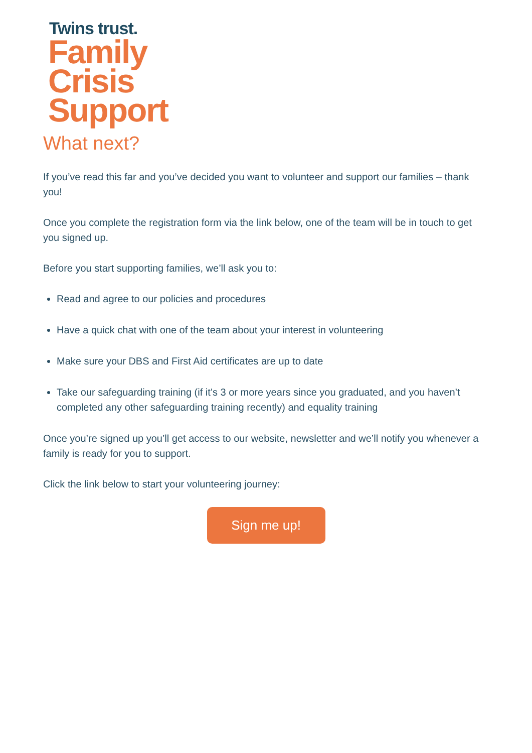Twins trust.
Family
Crisis
Support
What next?
If you’ve read this far and you’ve decided you want to volunteer and support our families – thank you!
Once you complete the registration form via the link below, one of the team will be in touch to get you signed up.
Before you start supporting families, we’ll ask you to:
Read and agree to our policies and procedures
Have a quick chat with one of the team about your interest in volunteering
Make sure your DBS and First Aid certificates are up to date
Take our safeguarding training (if it’s 3 or more years since you graduated, and you haven’t completed any other safeguarding training recently) and equality training
Once you’re signed up you’ll get access to our website, newsletter and we’ll notify you whenever a family is ready for you to support.
Click the link below to start your volunteering journey:
Sign me up!